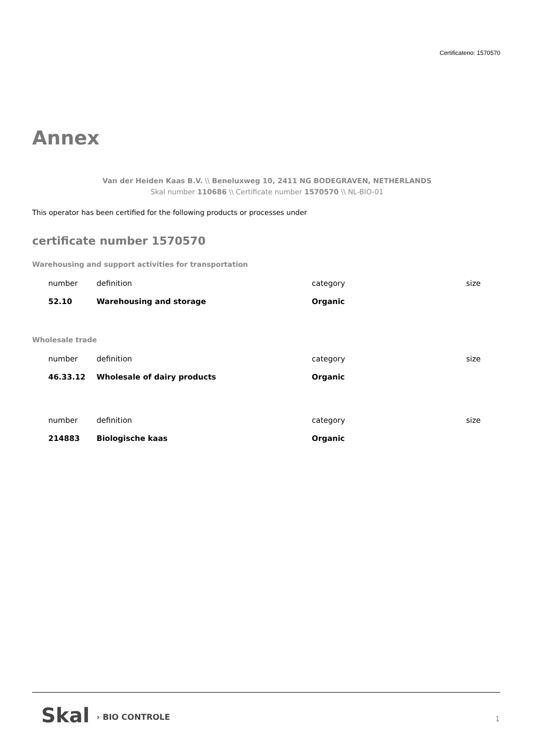Certificateno: 1570570
Annex
Van der Heiden Kaas B.V. \\ Beneluxweg 10, 2411 NG BODEGRAVEN, NETHERLANDS
Skal number 110686 \\ Certificate number 1570570 \\ NL-BIO-01
This operator has been certified for the following products or processes under
certificate number 1570570
Warehousing and support activities for transportation
| number | definition | category | size |
| --- | --- | --- | --- |
| 52.10 | Warehousing and storage | Organic | |
Wholesale trade
| number | definition | category | size |
| --- | --- | --- | --- |
| 46.33.12 | Wholesale of dairy products | Organic | |
| number | definition | category | size |
| --- | --- | --- | --- |
| 214883 | Biologische kaas | Organic | |
Skal › BIO CONTROLE 1